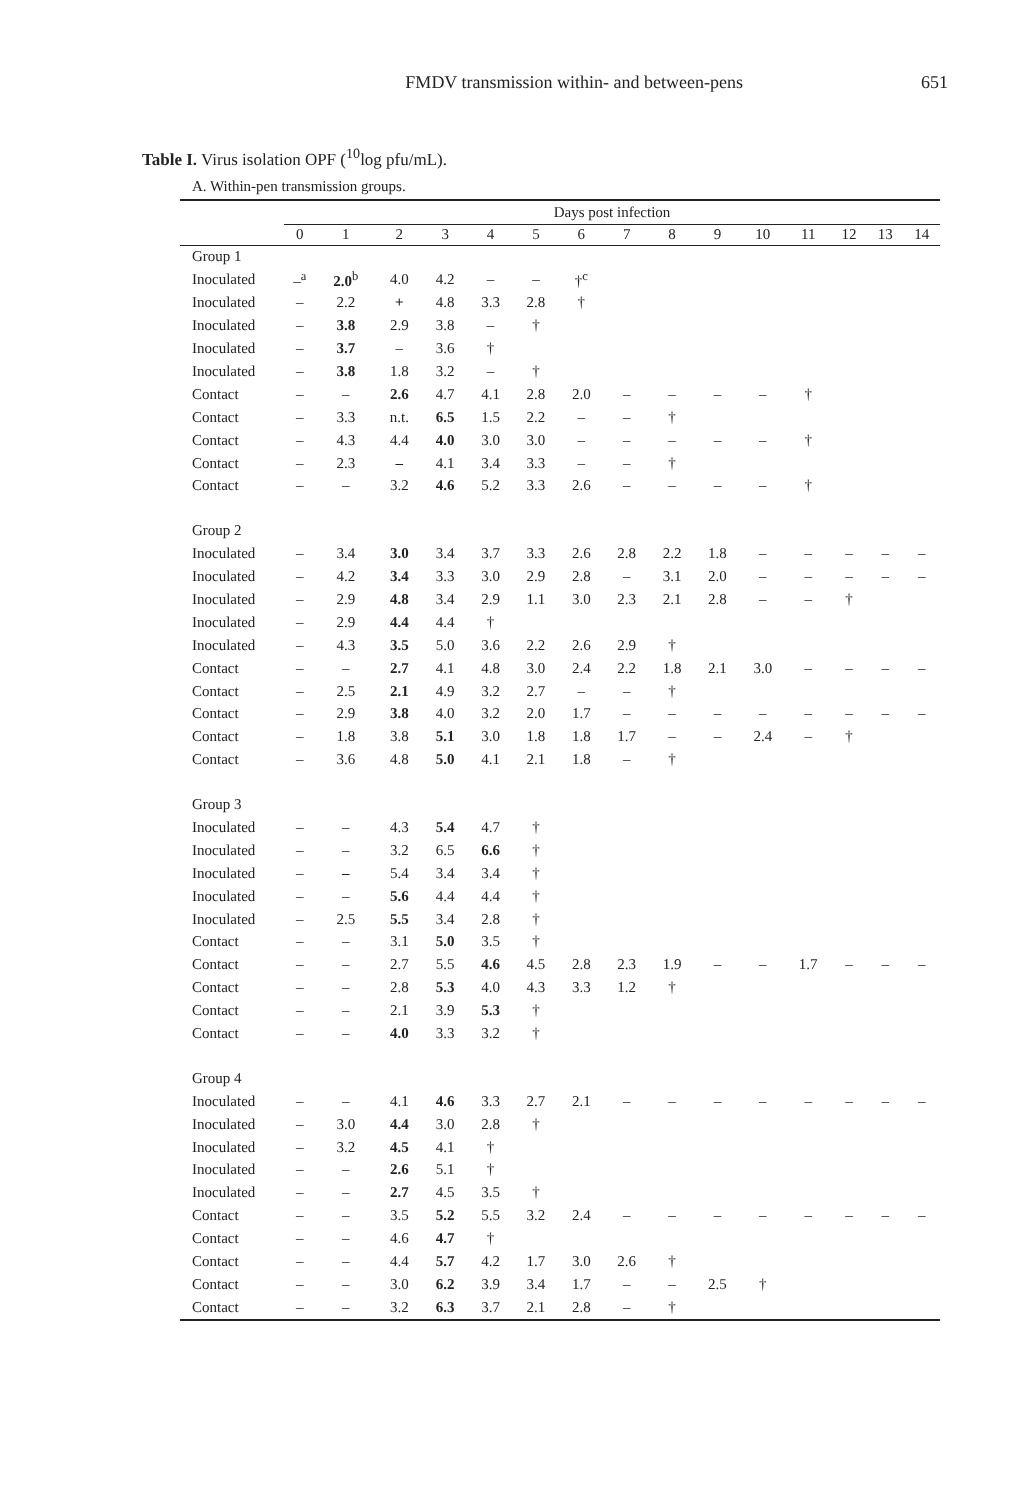FMDV transmission within- and between-pens 651
Table I. Virus isolation OPF (<sup>10</sup>log pfu/mL).
A. Within-pen transmission groups.
| | Days post infection | | | | | | | | | | | | | | |
| --- | --- | --- | --- | --- | --- | --- | --- | --- | --- | --- | --- | --- | --- | --- | --- |
| | 0 | 1 | 2 | 3 | 4 | 5 | 6 | 7 | 8 | 9 | 10 | 11 | 12 | 13 | 14 |
| Group 1 | | | | | | | | | | | | | | | |
| Inoculated | –<sup>a</sup> | 2.0<sup>b</sup> | 4.0 | 4.2 | – | – | †<sup>c</sup> | | | | | | | | |
| Inoculated | – | 2.2 | + | 4.8 | 3.3 | 2.8 | † | | | | | | | | |
| Inoculated | – | 3.8 | 2.9 | 3.8 | – | † | | | | | | | | | |
| Inoculated | – | 3.7 | – | 3.6 | † | | | | | | | | | | |
| Inoculated | – | 3.8 | 1.8 | 3.2 | – | † | | | | | | | | | |
| Contact | – | – | 2.6 | 4.7 | 4.1 | 2.8 | 2.0 | – | – | – | – | † | | | |
| Contact | – | 3.3 | n.t. | 6.5 | 1.5 | 2.2 | – | – | † | | | | | | |
| Contact | – | 4.3 | 4.4 | 4.0 | 3.0 | 3.0 | – | – | – | – | – | † | | | |
| Contact | – | 2.3 | – | 4.1 | 3.4 | 3.3 | – | – | † | | | | | | |
| Contact | – | – | 3.2 | 4.6 | 5.2 | 3.3 | 2.6 | – | – | – | – | † | | | |
| Group 2 | | | | | | | | | | | | | | | |
| Inoculated | – | 3.4 | 3.0 | 3.4 | 3.7 | 3.3 | 2.6 | 2.8 | 2.2 | 1.8 | – | – | – | – | – |
| Inoculated | – | 4.2 | 3.4 | 3.3 | 3.0 | 2.9 | 2.8 | – | 3.1 | 2.0 | – | – | – | – | – |
| Inoculated | – | 2.9 | 4.8 | 3.4 | 2.9 | 1.1 | 3.0 | 2.3 | 2.1 | 2.8 | – | – | † | | |
| Inoculated | – | 2.9 | 4.4 | 4.4 | † | | | | | | | | | | |
| Inoculated | – | 4.3 | 3.5 | 5.0 | 3.6 | 2.2 | 2.6 | 2.9 | † | | | | | | |
| Contact | – | – | 2.7 | 4.1 | 4.8 | 3.0 | 2.4 | 2.2 | 1.8 | 2.1 | 3.0 | – | – | – | – |
| Contact | – | 2.5 | 2.1 | 4.9 | 3.2 | 2.7 | – | – | † | | | | | | |
| Contact | – | 2.9 | 3.8 | 4.0 | 3.2 | 2.0 | 1.7 | – | – | – | – | – | – | – | – |
| Contact | – | 1.8 | 3.8 | 5.1 | 3.0 | 1.8 | 1.8 | 1.7 | – | – | 2.4 | – | † | | |
| Contact | – | 3.6 | 4.8 | 5.0 | 4.1 | 2.1 | 1.8 | – | † | | | | | | |
| Group 3 | | | | | | | | | | | | | | | |
| Inoculated | – | – | 4.3 | 5.4 | 4.7 | † | | | | | | | | | |
| Inoculated | – | – | 3.2 | 6.5 | 6.6 | † | | | | | | | | | |
| Inoculated | – | – | 5.4 | 3.4 | 3.4 | † | | | | | | | | | |
| Inoculated | – | – | 5.6 | 4.4 | 4.4 | † | | | | | | | | | |
| Inoculated | – | 2.5 | 5.5 | 3.4 | 2.8 | † | | | | | | | | | |
| Contact | – | – | 3.1 | 5.0 | 3.5 | † | | | | | | | | | |
| Contact | – | – | 2.7 | 5.5 | 4.6 | 4.5 | 2.8 | 2.3 | 1.9 | – | – | 1.7 | – | – | – |
| Contact | – | – | 2.8 | 5.3 | 4.0 | 4.3 | 3.3 | 1.2 | † | | | | | | |
| Contact | – | – | 2.1 | 3.9 | 5.3 | † | | | | | | | | | |
| Contact | – | – | 4.0 | 3.3 | 3.2 | † | | | | | | | | | |
| Group 4 | | | | | | | | | | | | | | | |
| Inoculated | – | – | 4.1 | 4.6 | 3.3 | 2.7 | 2.1 | – | – | – | – | – | – | – | – |
| Inoculated | – | 3.0 | 4.4 | 3.0 | 2.8 | † | | | | | | | | | |
| Inoculated | – | 3.2 | 4.5 | 4.1 | † | | | | | | | | | | |
| Inoculated | – | – | 2.6 | 5.1 | † | | | | | | | | | | |
| Inoculated | – | – | 2.7 | 4.5 | 3.5 | † | | | | | | | | | |
| Contact | – | – | 3.5 | 5.2 | 5.5 | 3.2 | 2.4 | – | – | – | – | – | – | – | – |
| Contact | – | – | 4.6 | 4.7 | † | | | | | | | | | | |
| Contact | – | – | 4.4 | 5.7 | 4.2 | 1.7 | 3.0 | 2.6 | † | | | | | | |
| Contact | – | – | 3.0 | 6.2 | 3.9 | 3.4 | 1.7 | – | – | 2.5 | † | | | | |
| Contact | – | – | 3.2 | 6.3 | 3.7 | 2.1 | 2.8 | – | † | | | | | | |